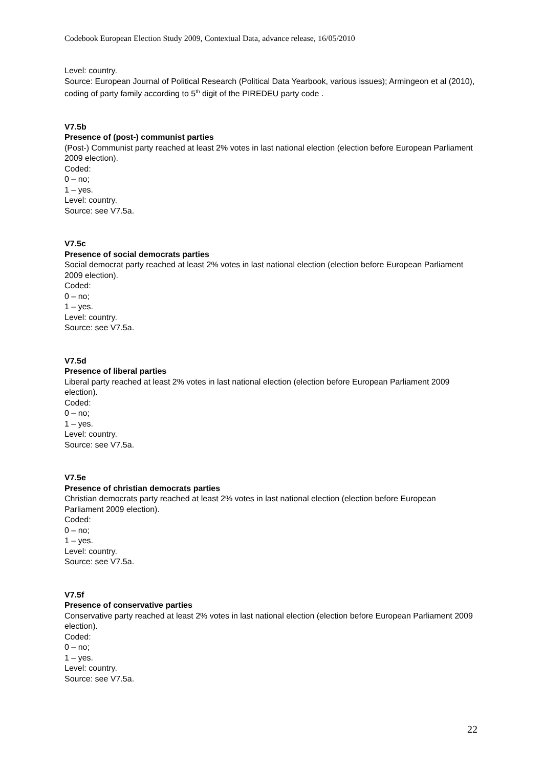Codebook European Election Study 2009, Contextual Data, advance release, 16/05/2010
Level: country.
Source: European Journal of Political Research (Political Data Yearbook, various issues); Armingeon et al (2010), coding of party family according to 5<sup>th</sup> digit of the PIREDEU party code .
V7.5b
Presence of (post-) communist parties
(Post-) Communist party reached at least 2% votes in last national election (election before European Parliament 2009 election).
Coded:
0 – no;
1 – yes.
Level: country.
Source: see V7.5a.
V7.5c
Presence of social democrats parties
Social democrat party reached at least 2% votes in last national election (election before European Parliament 2009 election).
Coded:
0 – no;
1 – yes.
Level: country.
Source: see V7.5a.
V7.5d
Presence of liberal parties
Liberal party reached at least 2% votes in last national election (election before European Parliament 2009 election).
Coded:
0 – no;
1 – yes.
Level: country.
Source: see V7.5a.
V7.5e
Presence of christian democrats parties
Christian democrats party reached at least 2% votes in last national election (election before European Parliament 2009 election).
Coded:
0 – no;
1 – yes.
Level: country.
Source: see V7.5a.
V7.5f
Presence of conservative parties
Conservative party reached at least 2% votes in last national election (election before European Parliament 2009 election).
Coded:
0 – no;
1 – yes.
Level: country.
Source: see V7.5a.
22